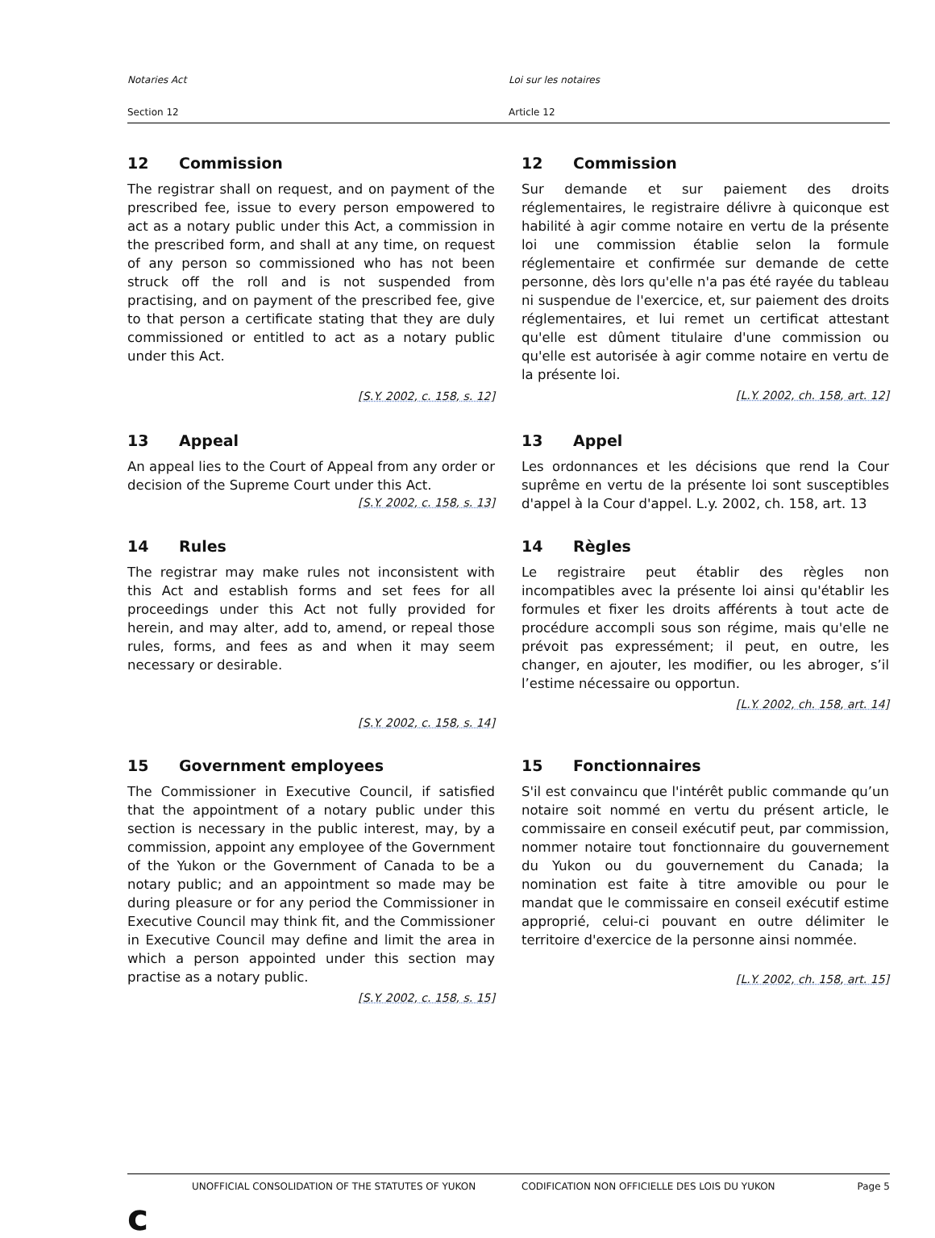Notaries Act
Section 12
Loi sur les notaires
Article 12
12 Commission
The registrar shall on request, and on payment of the prescribed fee, issue to every person empowered to act as a notary public under this Act, a commission in the prescribed form, and shall at any time, on request of any person so commissioned who has not been struck off the roll and is not suspended from practising, and on payment of the prescribed fee, give to that person a certificate stating that they are duly commissioned or entitled to act as a notary public under this Act.
[S.Y. 2002, c. 158, s. 12]
12 Commission
Sur demande et sur paiement des droits réglementaires, le registraire délivre à quiconque est habilité à agir comme notaire en vertu de la présente loi une commission établie selon la formule réglementaire et confirmée sur demande de cette personne, dès lors qu'elle n'a pas été rayée du tableau ni suspendue de l'exercice, et, sur paiement des droits réglementaires, et lui remet un certificat attestant qu'elle est dûment titulaire d'une commission ou qu'elle est autorisée à agir comme notaire en vertu de la présente loi.
[L.Y. 2002, ch. 158, art. 12]
13 Appeal
An appeal lies to the Court of Appeal from any order or decision of the Supreme Court under this Act.
[S.Y. 2002, c. 158, s. 13]
13 Appel
Les ordonnances et les décisions que rend la Cour suprême en vertu de la présente loi sont susceptibles d'appel à la Cour d'appel. L.y. 2002, ch. 158, art. 13
14 Rules
The registrar may make rules not inconsistent with this Act and establish forms and set fees for all proceedings under this Act not fully provided for herein, and may alter, add to, amend, or repeal those rules, forms, and fees as and when it may seem necessary or desirable.
[S.Y. 2002, c. 158, s. 14]
14 Règles
Le registraire peut établir des règles non incompatibles avec la présente loi ainsi qu'établir les formules et fixer les droits afférents à tout acte de procédure accompli sous son régime, mais qu'elle ne prévoit pas expressément; il peut, en outre, les changer, en ajouter, les modifier, ou les abroger, s’il l’estime nécessaire ou opportun.
[L.Y. 2002, ch. 158, art. 14]
15 Government employees
The Commissioner in Executive Council, if satisfied that the appointment of a notary public under this section is necessary in the public interest, may, by a commission, appoint any employee of the Government of the Yukon or the Government of Canada to be a notary public; and an appointment so made may be during pleasure or for any period the Commissioner in Executive Council may think fit, and the Commissioner in Executive Council may define and limit the area in which a person appointed under this section may practise as a notary public.
[S.Y. 2002, c. 158, s. 15]
15 Fonctionnaires
S'il est convaincu que l'intérêt public commande qu’un notaire soit nommé en vertu du présent article, le commissaire en conseil exécutif peut, par commission, nommer notaire tout fonctionnaire du gouvernement du Yukon ou du gouvernement du Canada; la nomination est faite à titre amovible ou pour le mandat que le commissaire en conseil exécutif estime approprié, celui-ci pouvant en outre délimiter le territoire d'exercice de la personne ainsi nommée.
[L.Y. 2002, ch. 158, art. 15]
UNOFFICIAL CONSOLIDATION OF THE STATUTES OF YUKON CODIFICATION NON OFFICIELLE DES LOIS DU YUKON
Page 5
c